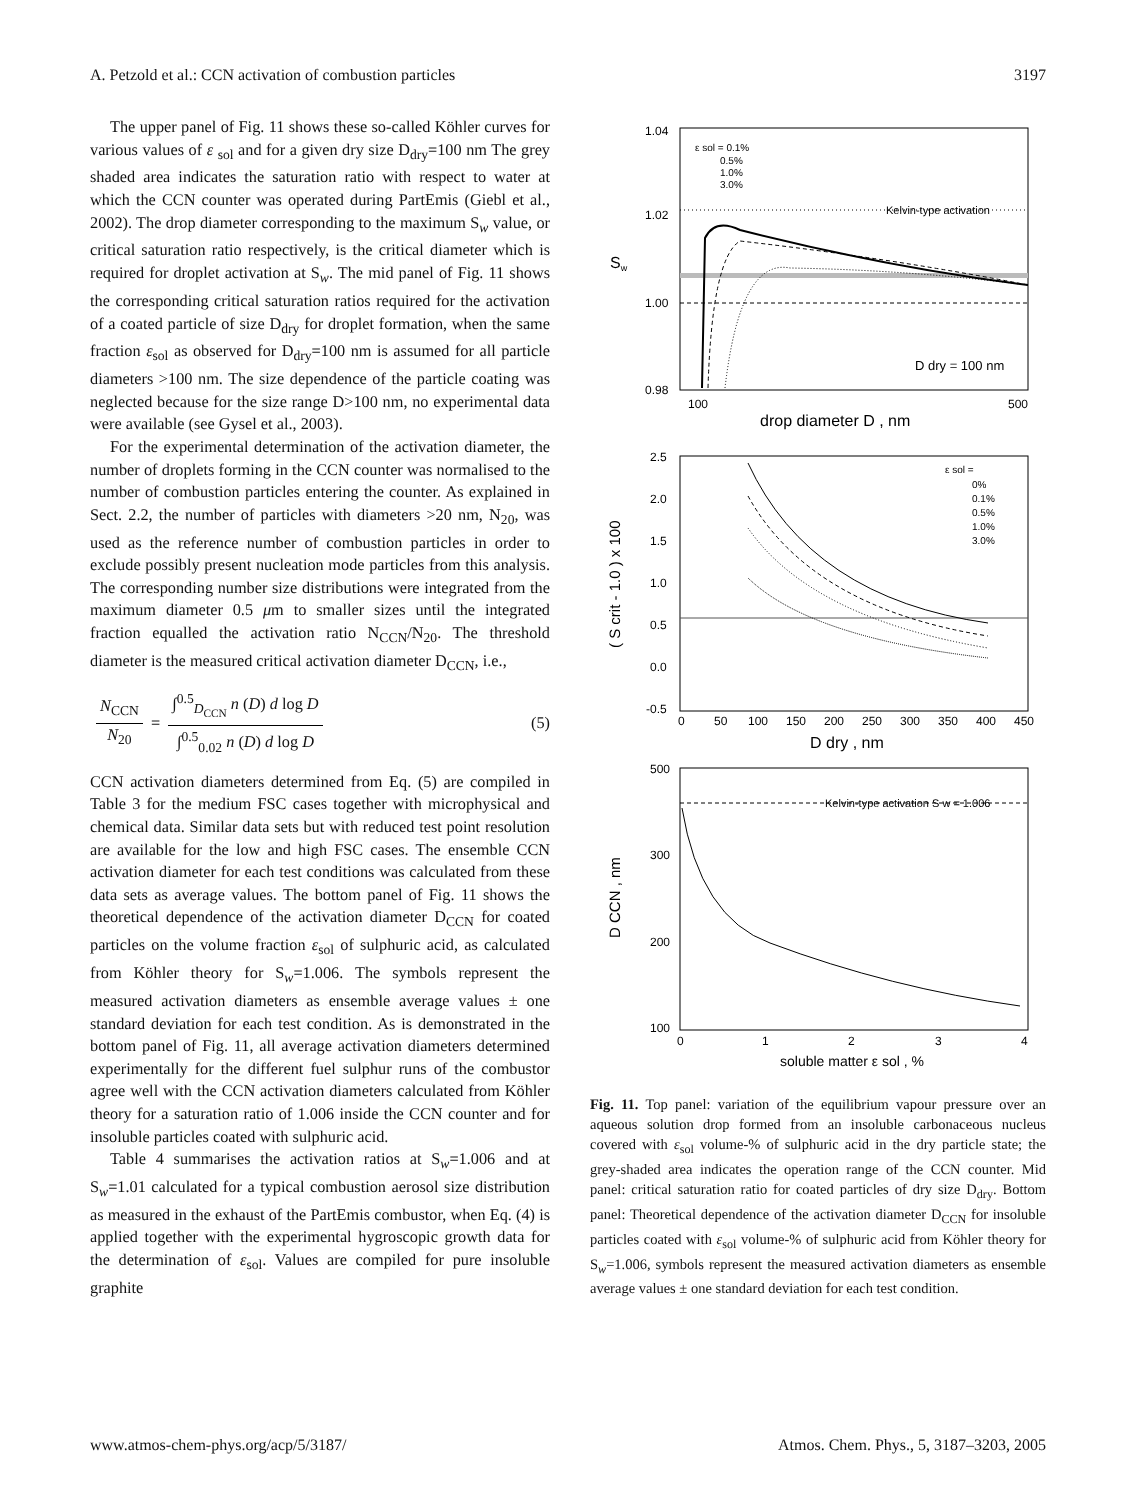A. Petzold et al.: CCN activation of combustion particles 3197
The upper panel of Fig. 11 shows these so-called Köhler curves for various values of ε <sub>sol</sub> and for a given dry size D<sub>dry</sub>=100 nm The grey shaded area indicates the saturation ratio with respect to water at which the CCN counter was operated during PartEmis (Giebl et al., 2002). The drop diameter corresponding to the maximum S<sub>w</sub> value, or critical saturation ratio respectively, is the critical diameter which is required for droplet activation at S<sub>w</sub>. The mid panel of Fig. 11 shows the corresponding critical saturation ratios required for the activation of a coated particle of size D<sub>dry</sub> for droplet formation, when the same fraction ε<sub>sol</sub> as observed for D<sub>dry</sub>=100 nm is assumed for all particle diameters >100 nm. The size dependence of the particle coating was neglected because for the size range D>100 nm, no experimental data were available (see Gysel et al., 2003).
For the experimental determination of the activation diameter, the number of droplets forming in the CCN counter was normalised to the number of combustion particles entering the counter. As explained in Sect. 2.2, the number of particles with diameters >20 nm, N<sub>20</sub>, was used as the reference number of combustion particles in order to exclude possibly present nucleation mode particles from this analysis. The corresponding number size distributions were integrated from the maximum diameter 0.5 μm to smaller sizes until the integrated fraction equalled the activation ratio N<sub>CCN</sub>/N<sub>20</sub>. The threshold diameter is the measured critical activation diameter D<sub>CCN</sub>, i.e.,
N<sub>CCN</sub> N<sub>20</sub> = ∫<sup>0.5</sup><sub>D<sub>CCN</sub></sub> n (D) d log D ∫<sup>0.5</sup><sub>0.02</sub> n (D) d log D (5)
CCN activation diameters determined from Eq. (5) are compiled in Table 3 for the medium FSC cases together with microphysical and chemical data. Similar data sets but with reduced test point resolution are available for the low and high FSC cases. The ensemble CCN activation diameter for each test conditions was calculated from these data sets as average values. The bottom panel of Fig. 11 shows the theoretical dependence of the activation diameter D<sub>CCN</sub> for coated particles on the volume fraction ε<sub>sol</sub> of sulphuric acid, as calculated from Köhler theory for S<sub>w</sub>=1.006. The symbols represent the measured activation diameters as ensemble average values ± one standard deviation for each test condition. As is demonstrated in the bottom panel of Fig. 11, all average activation diameters determined experimentally for the different fuel sulphur runs of the combustor agree well with the CCN activation diameters calculated from Köhler theory for a saturation ratio of 1.006 inside the CCN counter and for insoluble particles coated with sulphuric acid.
Table 4 summarises the activation ratios at S<sub>w</sub>=1.006 and at S<sub>w</sub>=1.01 calculated for a typical combustion aerosol size distribution as measured in the exhaust of the PartEmis combustor, when Eq. (4) is applied together with the experimental hygroscopic growth data for the determination of ε<sub>sol</sub>. Values are compiled for pure insoluble graphite
1.04
1.02
1.00
0.98
100
500
drop diameter D , nm
Sw
ε sol = 0.1%
0.5%
1.0%
3.0%
Kelvin-type activation
D dry = 100 nm
2.5
2.0
1.5
1.0
0.5
0.0
-0.5
0
50
100
150
200
250
300
350
400
450
D dry , nm
( S crit - 1.0 ) x 100
ε sol =
0%
0.1%
0.5%
1.0%
3.0%
500
300
200
100
0
1
2
3
4
soluble matter ε sol , %
D CCN , nm
Kelvin-type activation S w = 1.006
Fig. 11. Top panel: variation of the equilibrium vapour pressure over an aqueous solution drop formed from an insoluble carbonaceous nucleus covered with ε<sub>sol</sub> volume-% of sulphuric acid in the dry particle state; the grey-shaded area indicates the operation range of the CCN counter. Mid panel: critical saturation ratio for coated particles of dry size D<sub>dry</sub>. Bottom panel: Theoretical dependence of the activation diameter D<sub>CCN</sub> for insoluble particles coated with ε<sub>sol</sub> volume-% of sulphuric acid from Köhler theory for S<sub>w</sub>=1.006, symbols represent the measured activation diameters as ensemble average values ± one standard deviation for each test condition.
www.atmos-chem-phys.org/acp/5/3187/ Atmos. Chem. Phys., 5, 3187–3203, 2005